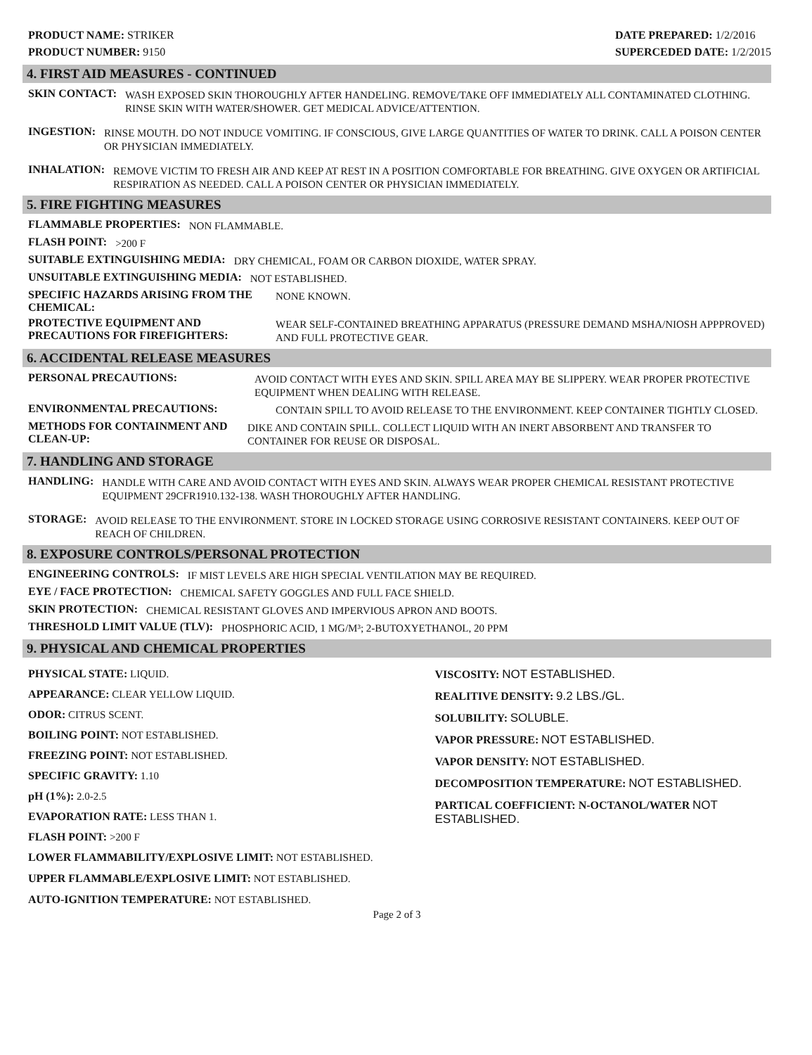PRODUCT NAME: STRIKER
PRODUCT NUMBER: 9150
DATE PREPARED: 1/2/2016
SUPERCEDED DATE: 1/2/2015
4. FIRST AID MEASURES - CONTINUED
SKIN CONTACT:
WASH EXPOSED SKIN THOROUGHLY AFTER HANDELING. REMOVE/TAKE OFF IMMEDIATELY ALL CONTAMINATED CLOTHING. RINSE SKIN WITH WATER/SHOWER. GET MEDICAL ADVICE/ATTENTION.
INGESTION:
RINSE MOUTH. DO NOT INDUCE VOMITING. IF CONSCIOUS, GIVE LARGE QUANTITIES OF WATER TO DRINK. CALL A POISON CENTER OR PHYSICIAN IMMEDIATELY.
INHALATION:
REMOVE VICTIM TO FRESH AIR AND KEEP AT REST IN A POSITION COMFORTABLE FOR BREATHING. GIVE OXYGEN OR ARTIFICIAL RESPIRATION AS NEEDED. CALL A POISON CENTER OR PHYSICIAN IMMEDIATELY.
5. FIRE FIGHTING MEASURES
FLAMMABLE PROPERTIES:
NON FLAMMABLE.
FLASH POINT:
>200 F
SUITABLE EXTINGUISHING MEDIA:
DRY CHEMICAL, FOAM OR CARBON DIOXIDE, WATER SPRAY.
UNSUITABLE EXTINGUISHING MEDIA:
NOT ESTABLISHED.
SPECIFIC HAZARDS ARISING FROM THE CHEMICAL:
NONE KNOWN.
PROTECTIVE EQUIPMENT AND PRECAUTIONS FOR FIREFIGHTERS:
WEAR SELF-CONTAINED BREATHING APPARATUS (PRESSURE DEMAND MSHA/NIOSH APPPROVED) AND FULL PROTECTIVE GEAR.
6. ACCIDENTAL RELEASE MEASURES
PERSONAL PRECAUTIONS:
AVOID CONTACT WITH EYES AND SKIN. SPILL AREA MAY BE SLIPPERY. WEAR PROPER PROTECTIVE EQUIPMENT WHEN DEALING WITH RELEASE.
ENVIRONMENTAL PRECAUTIONS:
CONTAIN SPILL TO AVOID RELEASE TO THE ENVIRONMENT. KEEP CONTAINER TIGHTLY CLOSED.
METHODS FOR CONTAINMENT AND CLEAN-UP:
DIKE AND CONTAIN SPILL. COLLECT LIQUID WITH AN INERT ABSORBENT AND TRANSFER TO CONTAINER FOR REUSE OR DISPOSAL.
7. HANDLING AND STORAGE
HANDLING:
HANDLE WITH CARE AND AVOID CONTACT WITH EYES AND SKIN. ALWAYS WEAR PROPER CHEMICAL RESISTANT PROTECTIVE EQUIPMENT 29CFR1910.132-138. WASH THOROUGHLY AFTER HANDLING.
STORAGE:
AVOID RELEASE TO THE ENVIRONMENT. STORE IN LOCKED STORAGE USING CORROSIVE RESISTANT CONTAINERS. KEEP OUT OF REACH OF CHILDREN.
8. EXPOSURE CONTROLS/PERSONAL PROTECTION
ENGINEERING CONTROLS:
IF MIST LEVELS ARE HIGH SPECIAL VENTILATION MAY BE REQUIRED.
EYE / FACE PROTECTION:
CHEMICAL SAFETY GOGGLES AND FULL FACE SHIELD.
SKIN PROTECTION:
CHEMICAL RESISTANT GLOVES AND IMPERVIOUS APRON AND BOOTS.
THRESHOLD LIMIT VALUE (TLV):
PHOSPHORIC ACID, 1 MG/M³; 2-BUTOXYETHANOL, 20 PPM
9. PHYSICAL AND CHEMICAL PROPERTIES
PHYSICAL STATE: LIQUID.
APPEARANCE: CLEAR YELLOW LIQUID.
ODOR: CITRUS SCENT.
BOILING POINT: NOT ESTABLISHED.
FREEZING POINT: NOT ESTABLISHED.
SPECIFIC GRAVITY: 1.10
pH (1%): 2.0-2.5
EVAPORATION RATE: LESS THAN 1.
FLASH POINT: >200 F
VISCOSITY: NOT ESTABLISHED.
REALITIVE DENSITY: 9.2 LBS./GL.
SOLUBILITY: SOLUBLE.
VAPOR PRESSURE: NOT ESTABLISHED.
VAPOR DENSITY: NOT ESTABLISHED.
DECOMPOSITION TEMPERATURE: NOT ESTABLISHED.
PARTICAL COEFFICIENT: N-OCTANOL/WATER NOT ESTABLISHED.
LOWER FLAMMABILITY/EXPLOSIVE LIMIT: NOT ESTABLISHED.
UPPER FLAMMABLE/EXPLOSIVE LIMIT: NOT ESTABLISHED.
AUTO-IGNITION TEMPERATURE: NOT ESTABLISHED.
Page 2 of 3